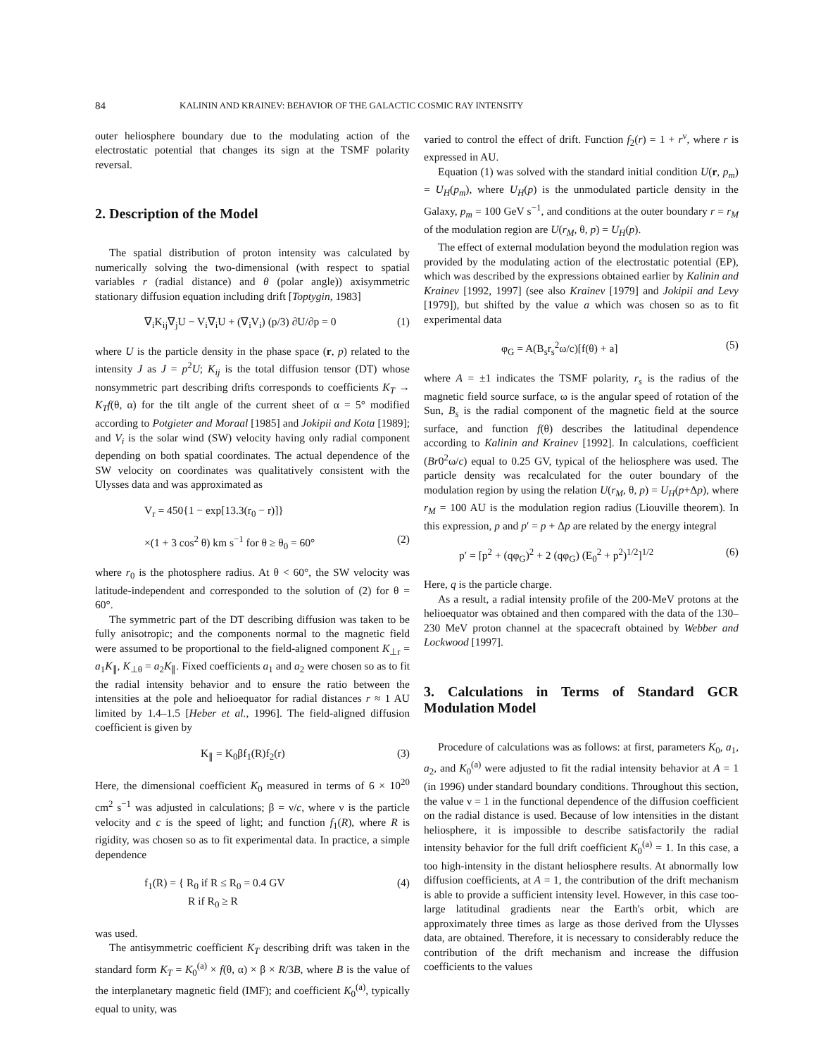84 KALININ AND KRAINEV: BEHAVIOR OF THE GALACTIC COSMIC RAY INTENSITY
outer heliosphere boundary due to the modulating action of the electrostatic potential that changes its sign at the TSMF polarity reversal.
2. Description of the Model
The spatial distribution of proton intensity was calculated by numerically solving the two-dimensional (with respect to spatial variables r (radial distance) and θ (polar angle)) axisymmetric stationary diffusion equation including drift [Toptygin, 1983]
∇<sub>i</sub>K<sub>ij</sub>∇<sub>j</sub>U − V<sub>i</sub>∇<sub>i</sub>U + (∇<sub>i</sub>V<sub>i</sub>) (p/3) ∂U/∂p = 0 (1)
where U is the particle density in the phase space (r, p) related to the intensity J as J = p<sup>2</sup>U; K<sub>ij</sub> is the total diffusion tensor (DT) whose nonsymmetric part describing drifts corresponds to coefficients K<sub>T</sub> → K<sub>T</sub>f(θ, α) for the tilt angle of the current sheet of α = 5° modified according to Potgieter and Moraal [1985] and Jokipii and Kota [1989]; and V<sub>i</sub> is the solar wind (SW) velocity having only radial component depending on both spatial coordinates. The actual dependence of the SW velocity on coordinates was qualitatively consistent with the Ulysses data and was approximated as
V<sub>r</sub> = 450{1 − exp[13.3(r<sub>0</sub> − r)]}
×(1 + 3 cos<sup>2</sup> θ) km s<sup>−1</sup> for θ ≥ θ<sub>0</sub> = 60° (2)
where r<sub>0</sub> is the photosphere radius. At θ < 60°, the SW velocity was latitude-independent and corresponded to the solution of (2) for θ = 60°.
The symmetric part of the DT describing diffusion was taken to be fully anisotropic; and the components normal to the magnetic field were assumed to be proportional to the field-aligned component K<sub>⊥r</sub> = a<sub>1</sub>K<sub>∥</sub>, K<sub>⊥θ</sub> = a<sub>2</sub>K<sub>∥</sub>. Fixed coefficients a<sub>1</sub> and a<sub>2</sub> were chosen so as to fit the radial intensity behavior and to ensure the ratio between the intensities at the pole and helioequator for radial distances r ≈ 1 AU limited by 1.4–1.5 [Heber et al., 1996]. The field-aligned diffusion coefficient is given by
K<sub>∥</sub> = K<sub>0</sub>βf<sub>1</sub>(R)f<sub>2</sub>(r) (3)
Here, the dimensional coefficient K<sub>0</sub> measured in terms of 6 × 10<sup>20</sup> cm<sup>2</sup> s<sup>−1</sup> was adjusted in calculations; β = ν/c, where ν is the particle velocity and c is the speed of light; and function f<sub>1</sub>(R), where R is rigidity, was chosen so as to fit experimental data. In practice, a simple dependence
f<sub>1</sub>(R) = { R<sub>0</sub> if R ≤ R<sub>0</sub> = 0.4 GV
R if R<sub>0</sub> ≥ R (4)
was used.
The antisymmetric coefficient K<sub>T</sub> describing drift was taken in the standard form K<sub>T</sub> = K<sub>0</sub><sup>(a)</sup> × f(θ, α) × β × R/3B, where B is the value of the interplanetary magnetic field (IMF); and coefficient K<sub>0</sub><sup>(a)</sup>, typically equal to unity, was
varied to control the effect of drift. Function f<sub>2</sub>(r) = 1 + r<sup>ν</sup>, where r is expressed in AU.
Equation (1) was solved with the standard initial condition U(r, p<sub>m</sub>) = U<sub>H</sub>(p<sub>m</sub>), where U<sub>H</sub>(p) is the unmodulated particle density in the Galaxy, p<sub>m</sub> = 100 GeV s<sup>−1</sup>, and conditions at the outer boundary r = r<sub>M</sub> of the modulation region are U(r<sub>M</sub>, θ, p) = U<sub>H</sub>(p).
The effect of external modulation beyond the modulation region was provided by the modulating action of the electrostatic potential (EP), which was described by the expressions obtained earlier by Kalinin and Krainev [1992, 1997] (see also Krainev [1979] and Jokipii and Levy [1979]), but shifted by the value a which was chosen so as to fit experimental data
φ<sub>G</sub> = A(B<sub>s</sub>r<sub>s</sub><sup>2</sup>ω/c)[f(θ) + a] (5)
where A = ±1 indicates the TSMF polarity, r<sub>s</sub> is the radius of the magnetic field source surface, ω is the angular speed of rotation of the Sun, B<sub>s</sub> is the radial component of the magnetic field at the source surface, and function f(θ) describes the latitudinal dependence according to Kalinin and Krainev [1992]. In calculations, coefficient (Br0<sup>2</sup>ω/c) equal to 0.25 GV, typical of the heliosphere was used. The particle density was recalculated for the outer boundary of the modulation region by using the relation U(r<sub>M</sub>, θ, p) = U<sub>H</sub>(p+Δp), where r<sub>M</sub> = 100 AU is the modulation region radius (Liouville theorem). In this expression, p and p′ = p + Δp are related by the energy integral
p′ = [p<sup>2</sup> + (qφ<sub>G</sub>)<sup>2</sup> + 2 (qφ<sub>G</sub>) (E<sub>0</sub><sup>2</sup> + p<sup>2</sup>)<sup>1/2</sup>]<sup>1/2</sup> (6)
Here, q is the particle charge.
As a result, a radial intensity profile of the 200-MeV protons at the helioequator was obtained and then compared with the data of the 130–230 MeV proton channel at the spacecraft obtained by Webber and Lockwood [1997].
3. Calculations in Terms of Standard GCR Modulation Model
Procedure of calculations was as follows: at first, parameters K<sub>0</sub>, a<sub>1</sub>, a<sub>2</sub>, and K<sub>0</sub><sup>(a)</sup> were adjusted to fit the radial intensity behavior at A = 1 (in 1996) under standard boundary conditions. Throughout this section, the value ν = 1 in the functional dependence of the diffusion coefficient on the radial distance is used. Because of low intensities in the distant heliosphere, it is impossible to describe satisfactorily the radial intensity behavior for the full drift coefficient K<sub>0</sub><sup>(a)</sup> = 1. In this case, a too high-intensity in the distant heliosphere results. At abnormally low diffusion coefficients, at A = 1, the contribution of the drift mechanism is able to provide a sufficient intensity level. However, in this case too-large latitudinal gradients near the Earth's orbit, which are approximately three times as large as those derived from the Ulysses data, are obtained. Therefore, it is necessary to considerably reduce the contribution of the drift mechanism and increase the diffusion coefficients to the values